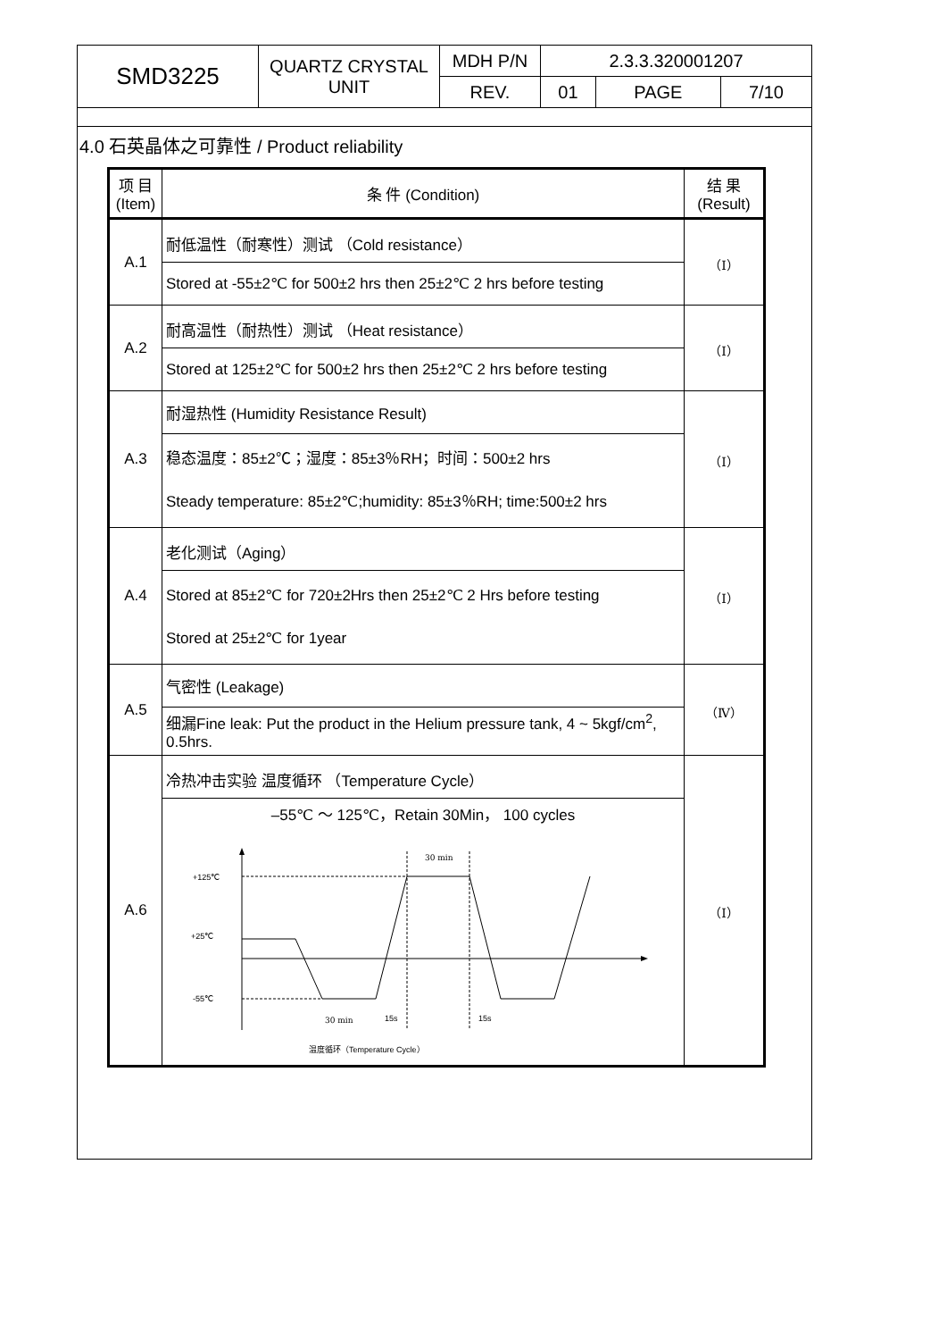| SMD3225 | QUARTZ CRYSTAL UNIT | MDH P/N | 2.3.3.320001207 | | |
| | | REV. | 01 | PAGE | 7/10 |
4.0 石英晶体之可靠性 / Product reliability
| 项 目 (Item) | 条 件 (Condition) | 结 果 (Result) |
| --- | --- | --- |
| A.1 | 耐低温性（耐寒性）测试 （Cold resistance） | （Ⅰ） |
| | Stored at -55±2℃ for 500±2 hrs then 25±2℃ 2 hrs before testing | |
| A.2 | 耐高温性（耐热性）测试 （Heat resistance） | （Ⅰ） |
| | Stored at 125±2℃ for 500±2 hrs then 25±2℃ 2 hrs before testing | |
| A.3 | 耐湿热性 (Humidity Resistance Result) | （Ⅰ） |
| | 稳态温度：85±2℃；湿度：85±3％RH；时间：500±2 hrs Steady temperature: 85±2℃;humidity: 85±3％RH; time:500±2 hrs | |
| A.4 | 老化测试（Aging） | （Ⅰ） |
| | Stored at 85±2℃ for 720±2Hrs then 25±2℃ 2 Hrs before testing Stored at 25±2℃ for 1year | |
| A.5 | 气密性 (Leakage) | （Ⅳ） |
| | 细漏Fine leak: Put the product in the Helium pressure tank, 4 ~ 5kgf/cm<sup>2</sup>, 0.5hrs. | |
| A.6 | 冷热冲击实验 温度循环 （Temperature Cycle） | （Ⅰ） |
| | –55℃ ～ 125℃，Retain 30Min， 100 cycles +125℃ +25℃ -55℃ 30 min 30 min 15s 15s 温度循环（Temperature Cycle） | |